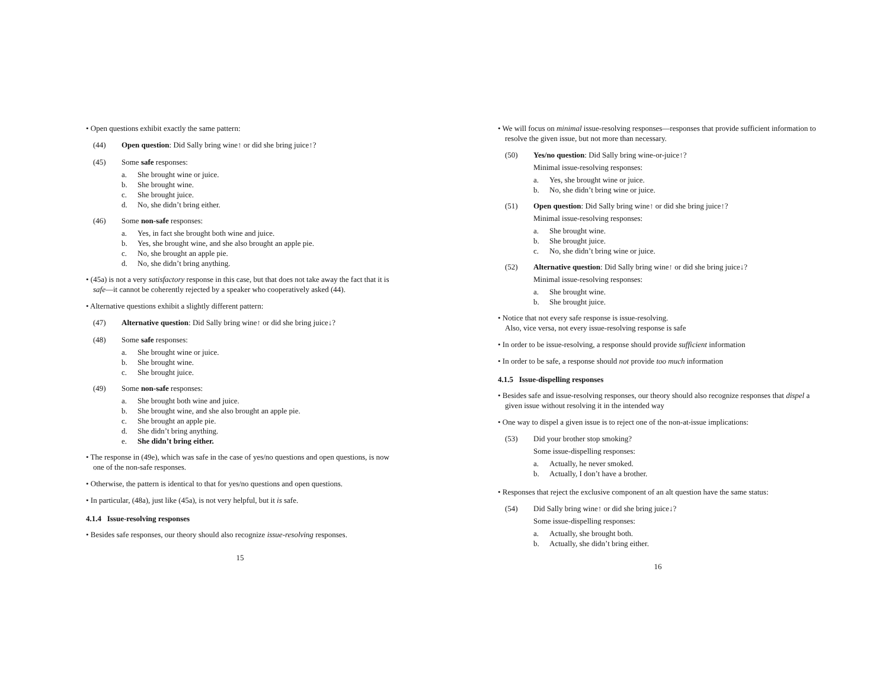• Open questions exhibit exactly the same pattern:
(44) Open question: Did Sally bring wine↑ or did she bring juice↑?
(45) Some safe responses:
a. She brought wine or juice.
b. She brought wine.
c. She brought juice.
d. No, she didn’t bring either.
(46) Some non-safe responses:
a. Yes, in fact she brought both wine and juice.
b. Yes, she brought wine, and she also brought an apple pie.
c. No, she brought an apple pie.
d. No, she didn’t bring anything.
• (45a) is not a very satisfactory response in this case, but that does not take away the fact that it is safe—it cannot be coherently rejected by a speaker who cooperatively asked (44).
• Alternative questions exhibit a slightly different pattern:
(47) Alternative question: Did Sally bring wine↑ or did she bring juice↓?
(48) Some safe responses:
a. She brought wine or juice.
b. She brought wine.
c. She brought juice.
(49) Some non-safe responses:
a. She brought both wine and juice.
b. She brought wine, and she also brought an apple pie.
c. She brought an apple pie.
d. She didn’t bring anything.
e. She didn’t bring either.
• The response in (49e), which was safe in the case of yes/no questions and open questions, is now one of the non-safe responses.
• Otherwise, the pattern is identical to that for yes/no questions and open questions.
• In particular, (48a), just like (45a), is not very helpful, but it is safe.
4.1.4 Issue-resolving responses
• Besides safe responses, our theory should also recognize issue-resolving responses.
15
• We will focus on minimal issue-resolving responses—responses that provide sufficient information to resolve the given issue, but not more than necessary.
(50) Yes/no question: Did Sally bring wine-or-juice↑?
Minimal issue-resolving responses:
a. Yes, she brought wine or juice.
b. No, she didn’t bring wine or juice.
(51) Open question: Did Sally bring wine↑ or did she bring juice↑?
Minimal issue-resolving responses:
a. She brought wine.
b. She brought juice.
c. No, she didn’t bring wine or juice.
(52) Alternative question: Did Sally bring wine↑ or did she bring juice↓?
Minimal issue-resolving responses:
a. She brought wine.
b. She brought juice.
• Notice that not every safe response is issue-resolving.
Also, vice versa, not every issue-resolving response is safe
• In order to be issue-resolving, a response should provide sufficient information
• In order to be safe, a response should not provide too much information
4.1.5 Issue-dispelling responses
• Besides safe and issue-resolving responses, our theory should also recognize responses that dispel a given issue without resolving it in the intended way
• One way to dispel a given issue is to reject one of the non-at-issue implications:
(53) Did your brother stop smoking?
Some issue-dispelling responses:
a. Actually, he never smoked.
b. Actually, I don’t have a brother.
• Responses that reject the exclusive component of an alt question have the same status:
(54) Did Sally bring wine↑ or did she bring juice↓?
Some issue-dispelling responses:
a. Actually, she brought both.
b. Actually, she didn’t bring either.
16